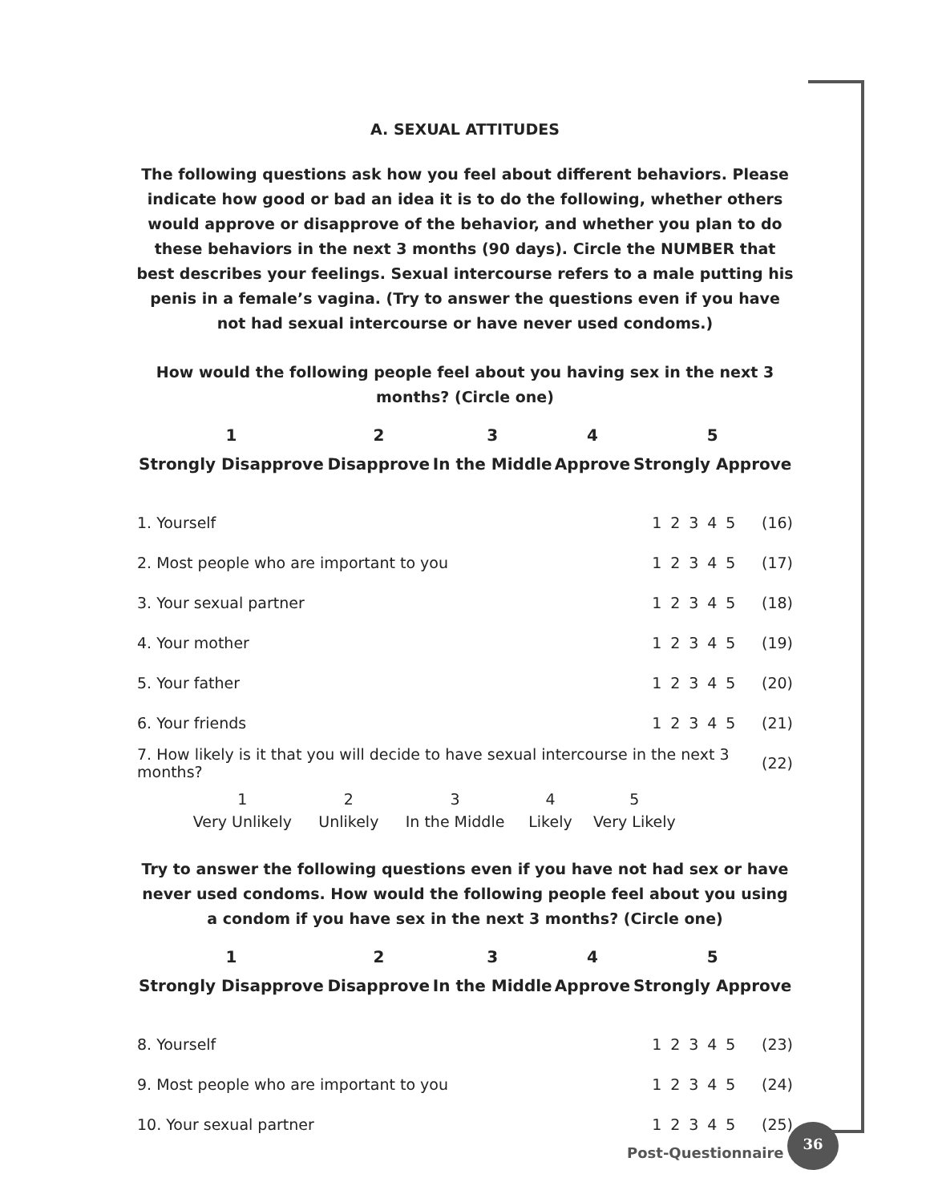A. SEXUAL ATTITUDES
The following questions ask how you feel about different behaviors. Please indicate how good or bad an idea it is to do the following, whether others would approve or disapprove of the behavior, and whether you plan to do these behaviors in the next 3 months (90 days). Circle the NUMBER that best describes your feelings. Sexual intercourse refers to a male putting his penis in a female’s vagina. (Try to answer the questions even if you have not had sexual intercourse or have never used condoms.)
How would the following people feel about you having sex in the next 3 months? (Circle one)
| 1 | 2 | 3 | 4 | 5 |
| --- | --- | --- | --- | --- |
| Strongly Disapprove | Disapprove | In the Middle | Approve | Strongly Approve |
| 1. Yourself | 1 | 2 | 3 | 4 | 5 | (16) |
| 2. Most people who are important to you | 1 | 2 | 3 | 4 | 5 | (17) |
| 3. Your sexual partner | 1 | 2 | 3 | 4 | 5 | (18) |
| 4. Your mother | 1 | 2 | 3 | 4 | 5 | (19) |
| 5. Your father | 1 | 2 | 3 | 4 | 5 | (20) |
| 6. Your friends | 1 | 2 | 3 | 4 | 5 | (21) |
| 7. How likely is it that you will decide to have sexual intercourse in the next 3 months? | (22) |
| 1 | 2 | 3 | 4 | 5 |
| Very Unlikely | Unlikely | In the Middle | Likely | Very Likely |
Try to answer the following questions even if you have not had sex or have never used condoms. How would the following people feel about you using a condom if you have sex in the next 3 months? (Circle one)
| 1 | 2 | 3 | 4 | 5 |
| --- | --- | --- | --- | --- |
| Strongly Disapprove | Disapprove | In the Middle | Approve | Strongly Approve |
| 8. Yourself | 1 | 2 | 3 | 4 | 5 | (23) |
| 9. Most people who are important to you | 1 | 2 | 3 | 4 | 5 | (24) |
| 10. Your sexual partner | 1 | 2 | 3 | 4 | 5 | (25) |
Post-Questionnaire
36